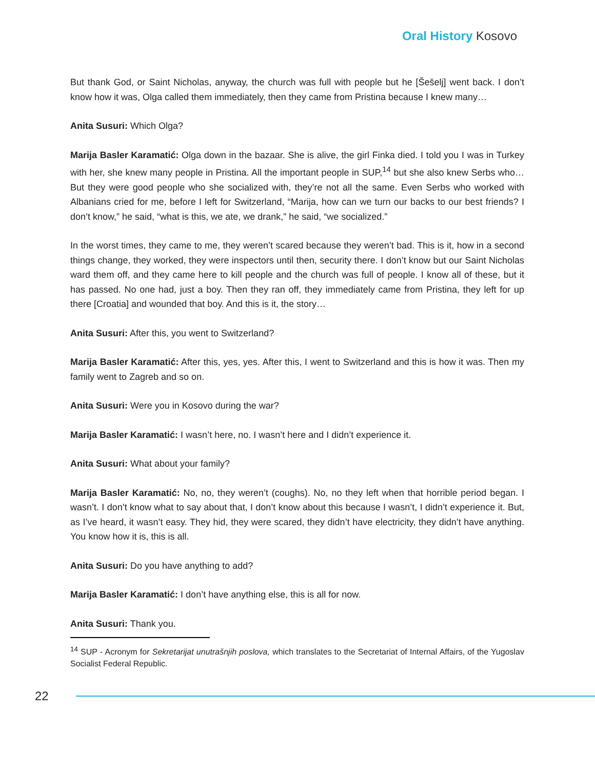Oral History Kosovo
But thank God, or Saint Nicholas, anyway, the church was full with people but he [Šešelj] went back. I don’t know how it was, Olga called them immediately, then they came from Pristina because I knew many…
Anita Susuri: Which Olga?
Marija Basler Karamatić: Olga down in the bazaar. She is alive, the girl Finka died. I told you I was in Turkey with her, she knew many people in Pristina. All the important people in SUP,<sup>14</sup> but she also knew Serbs who… But they were good people who she socialized with, they’re not all the same. Even Serbs who worked with Albanians cried for me, before I left for Switzerland, “Marija, how can we turn our backs to our best friends? I don’t know,” he said, “what is this, we ate, we drank,” he said, “we socialized.”
In the worst times, they came to me, they weren’t scared because they weren’t bad. This is it, how in a second things change, they worked, they were inspectors until then, security there. I don’t know but our Saint Nicholas ward them off, and they came here to kill people and the church was full of people. I know all of these, but it has passed. No one had, just a boy. Then they ran off, they immediately came from Pristina, they left for up there [Croatia] and wounded that boy. And this is it, the story…
Anita Susuri: After this, you went to Switzerland?
Marija Basler Karamatić: After this, yes, yes. After this, I went to Switzerland and this is how it was. Then my family went to Zagreb and so on.
Anita Susuri: Were you in Kosovo during the war?
Marija Basler Karamatić: I wasn’t here, no. I wasn’t here and I didn’t experience it.
Anita Susuri: What about your family?
Marija Basler Karamatić: No, no, they weren’t (coughs). No, no they left when that horrible period began. I wasn’t. I don’t know what to say about that, I don’t know about this because I wasn’t, I didn’t experience it. But, as I’ve heard, it wasn’t easy. They hid, they were scared, they didn’t have electricity, they didn’t have anything. You know how it is, this is all.
Anita Susuri: Do you have anything to add?
Marija Basler Karamatić: I don’t have anything else, this is all for now.
Anita Susuri: Thank you.
<sup>14</sup> SUP - Acronym for Sekretarijat unutrašnjih poslova, which translates to the Secretariat of Internal Affairs, of the Yugoslav Socialist Federal Republic.
22